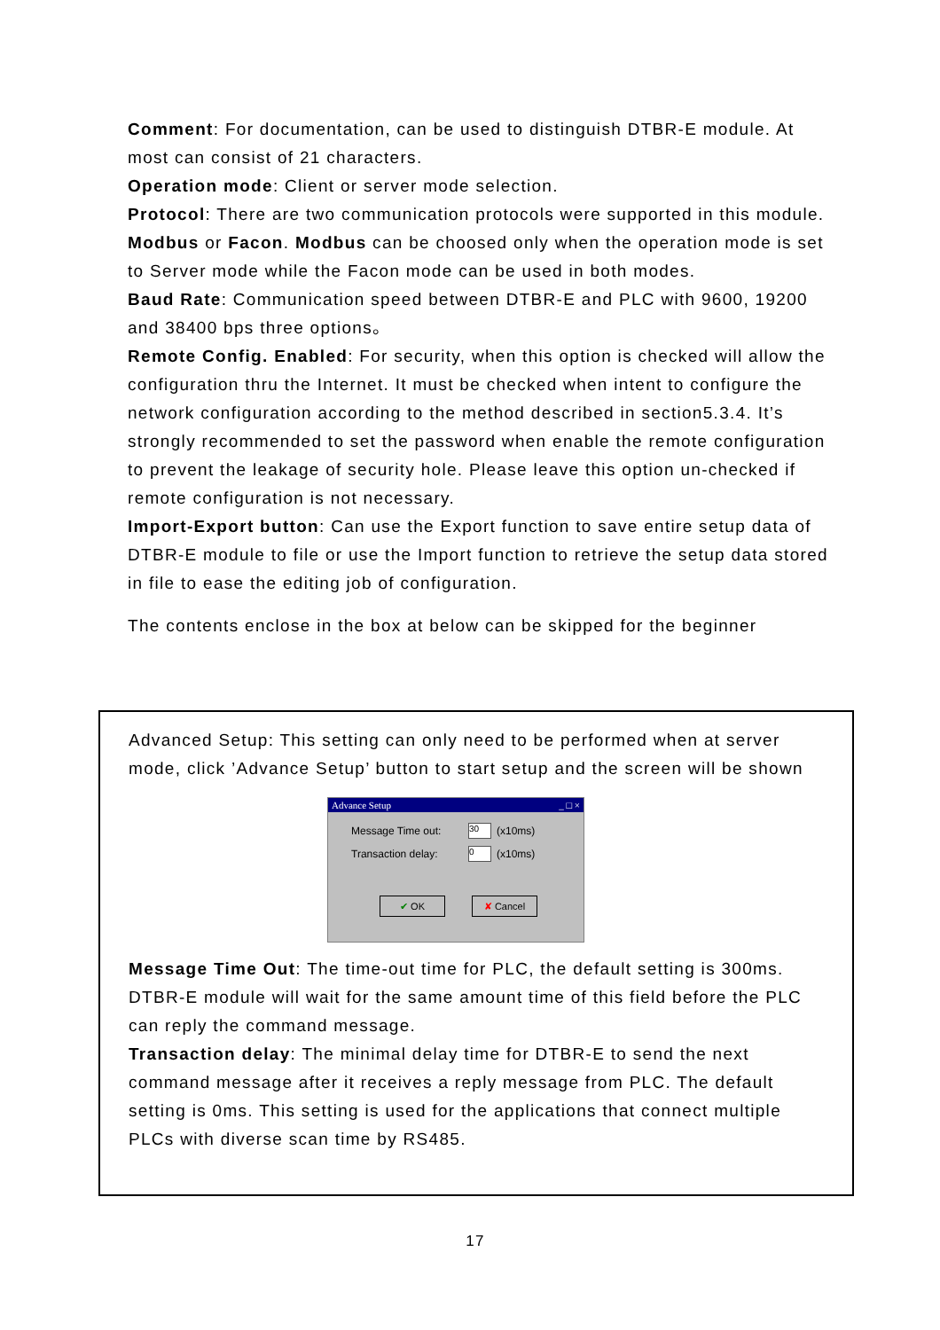Comment: For documentation, can be used to distinguish DTBR-E module. At most can consist of 21 characters.
Operation mode: Client or server mode selection.
Protocol: There are two communication protocols were supported in this module. Modbus or Facon. Modbus can be choosed only when the operation mode is set to Server mode while the Facon mode can be used in both modes.
Baud Rate: Communication speed between DTBR-E and PLC with 9600, 19200 and 38400 bps three options。
Remote Config. Enabled: For security, when this option is checked will allow the configuration thru the Internet. It must be checked when intent to configure the network configuration according to the method described in section5.3.4. It’s strongly recommended to set the password when enable the remote configuration to prevent the leakage of security hole. Please leave this option un-checked if remote configuration is not necessary.
Import-Export button: Can use the Export function to save entire setup data of DTBR-E module to file or use the Import function to retrieve the setup data stored in file to ease the editing job of configuration.
The contents enclose in the box at below can be skipped for the beginner
Advanced Setup: This setting can only need to be performed when at server mode, click ’Advance Setup’ button to start setup and the screen will be shown
Advance Setup _ □ ×
Message Time out: 30 (x10ms)
Transaction delay: 0 (x10ms)
✔ OK ✘ Cancel
Message Time Out: The time-out time for PLC, the default setting is 300ms. DTBR-E module will wait for the same amount time of this field before the PLC can reply the command message.
Transaction delay: The minimal delay time for DTBR-E to send the next command message after it receives a reply message from PLC. The default setting is 0ms. This setting is used for the applications that connect multiple PLCs with diverse scan time by RS485.
17